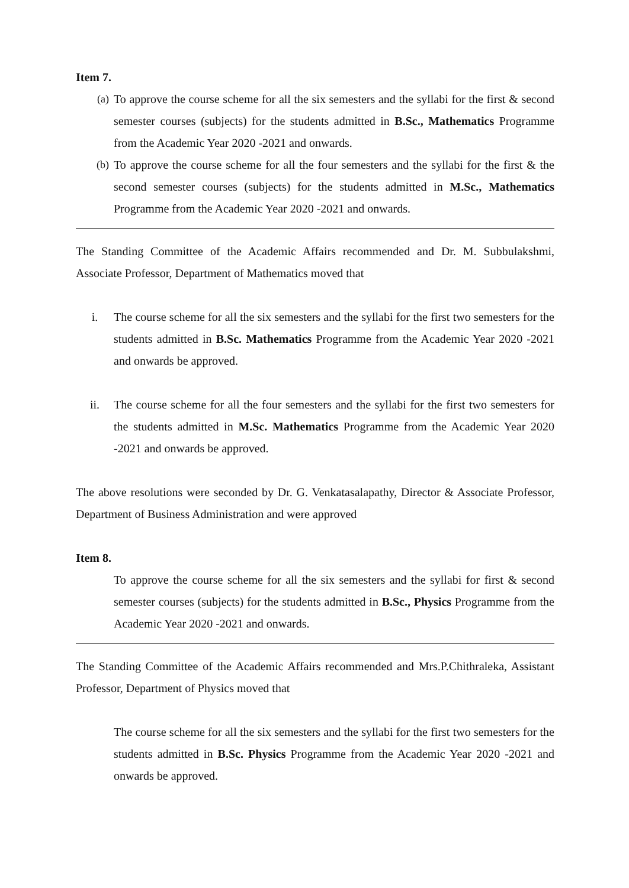Item 7.
(a) To approve the course scheme for all the six semesters and the syllabi for the first & second semester courses (subjects) for the students admitted in B.Sc., Mathematics Programme from the Academic Year 2020 -2021 and onwards.
(b) To approve the course scheme for all the four semesters and the syllabi for the first & the second semester courses (subjects) for the students admitted in M.Sc., Mathematics Programme from the Academic Year 2020 -2021 and onwards.
The Standing Committee of the Academic Affairs recommended and Dr. M. Subbulakshmi, Associate Professor, Department of Mathematics moved that
i. The course scheme for all the six semesters and the syllabi for the first two semesters for the students admitted in B.Sc. Mathematics Programme from the Academic Year 2020 -2021 and onwards be approved.
ii. The course scheme for all the four semesters and the syllabi for the first two semesters for the students admitted in M.Sc. Mathematics Programme from the Academic Year 2020 -2021 and onwards be approved.
The above resolutions were seconded by Dr. G. Venkatasalapathy, Director & Associate Professor, Department of Business Administration and were approved
Item 8.
To approve the course scheme for all the six semesters and the syllabi for first & second semester courses (subjects) for the students admitted in B.Sc., Physics Programme from the Academic Year 2020 -2021 and onwards.
The Standing Committee of the Academic Affairs recommended and Mrs.P.Chithraleka, Assistant Professor, Department of Physics moved that
The course scheme for all the six semesters and the syllabi for the first two semesters for the students admitted in B.Sc. Physics Programme from the Academic Year 2020 -2021 and onwards be approved.